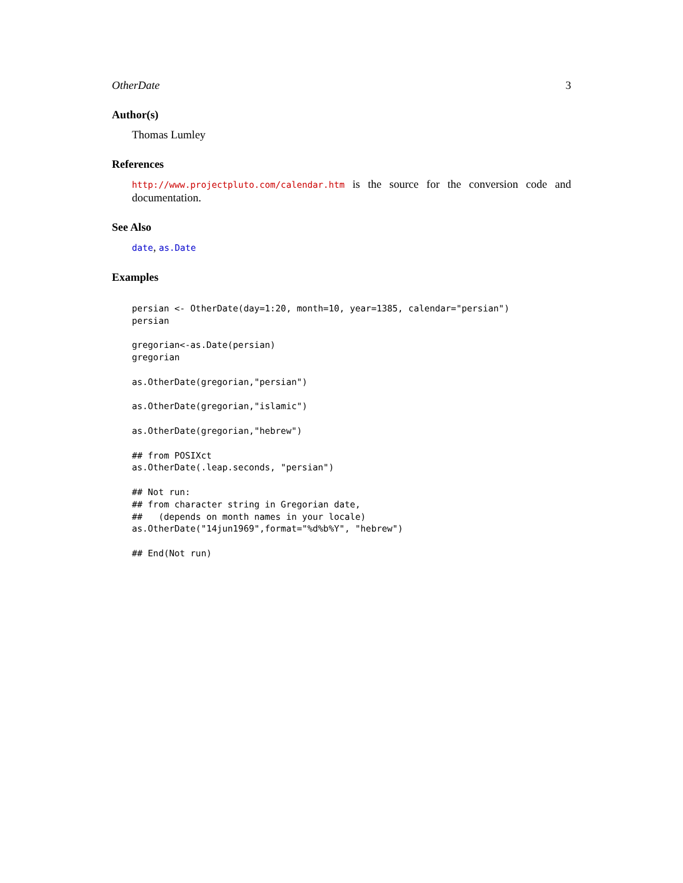OtherDate 3
Author(s)
Thomas Lumley
References
http://www.projectpluto.com/calendar.htm is the source for the conversion code and documentation.
See Also
date, as.Date
Examples
persian <- OtherDate(day=1:20, month=10, year=1385, calendar="persian")
persian

gregorian<-as.Date(persian)
gregorian

as.OtherDate(gregorian,"persian")

as.OtherDate(gregorian,"islamic")

as.OtherDate(gregorian,"hebrew")

## from POSIXct
as.OtherDate(.leap.seconds, "persian")

## Not run: 
## from character string in Gregorian date,
##   (depends on month names in your locale)
as.OtherDate("14jun1969",format="%d%b%Y", "hebrew")

## End(Not run)